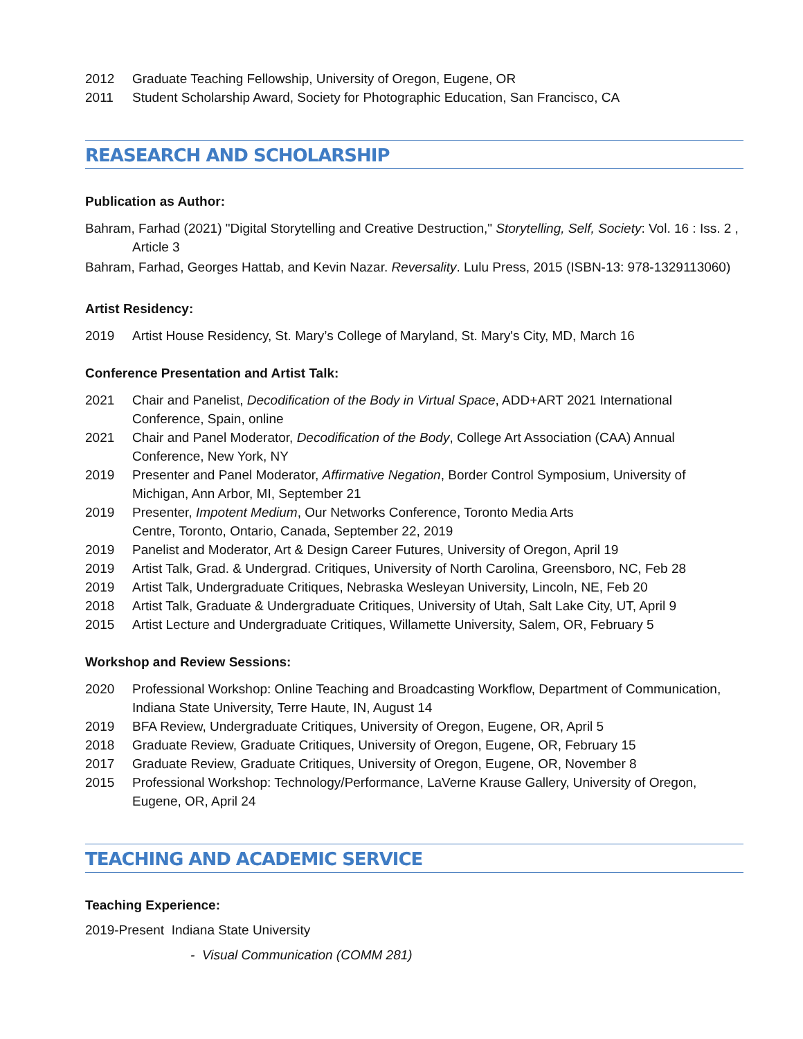2012 Graduate Teaching Fellowship, University of Oregon, Eugene, OR
2011 Student Scholarship Award, Society for Photographic Education, San Francisco, CA
REASEARCH AND SCHOLARSHIP
Publication as Author:
Bahram, Farhad (2021) "Digital Storytelling and Creative Destruction," Storytelling, Self, Society: Vol. 16 : Iss. 2 , Article 3
Bahram, Farhad, Georges Hattab, and Kevin Nazar. Reversality. Lulu Press, 2015 (ISBN-13: 978-1329113060)
Artist Residency:
2019 Artist House Residency, St. Mary’s College of Maryland, St. Mary's City, MD, March 16
Conference Presentation and Artist Talk:
2021 Chair and Panelist, Decodification of the Body in Virtual Space, ADD+ART 2021 International Conference, Spain, online
2021 Chair and Panel Moderator, Decodification of the Body, College Art Association (CAA) Annual Conference, New York, NY
2019 Presenter and Panel Moderator, Affirmative Negation, Border Control Symposium, University of Michigan, Ann Arbor, MI, September 21
2019 Presenter, Impotent Medium, Our Networks Conference, Toronto Media Arts
Centre, Toronto, Ontario, Canada, September 22, 2019
2019 Panelist and Moderator, Art & Design Career Futures, University of Oregon, April 19
2019 Artist Talk, Grad. & Undergrad. Critiques, University of North Carolina, Greensboro, NC, Feb 28
2019 Artist Talk, Undergraduate Critiques, Nebraska Wesleyan University, Lincoln, NE, Feb 20
2018 Artist Talk, Graduate & Undergraduate Critiques, University of Utah, Salt Lake City, UT, April 9
2015 Artist Lecture and Undergraduate Critiques, Willamette University, Salem, OR, February 5
Workshop and Review Sessions:
2020 Professional Workshop: Online Teaching and Broadcasting Workflow, Department of Communication, Indiana State University, Terre Haute, IN, August 14
2019 BFA Review, Undergraduate Critiques, University of Oregon, Eugene, OR, April 5
2018 Graduate Review, Graduate Critiques, University of Oregon, Eugene, OR, February 15
2017 Graduate Review, Graduate Critiques, University of Oregon, Eugene, OR, November 8
2015 Professional Workshop: Technology/Performance, LaVerne Krause Gallery, University of Oregon, Eugene, OR, April 24
TEACHING AND ACADEMIC SERVICE
Teaching Experience:
2019-Present Indiana State University
- Visual Communication (COMM 281)